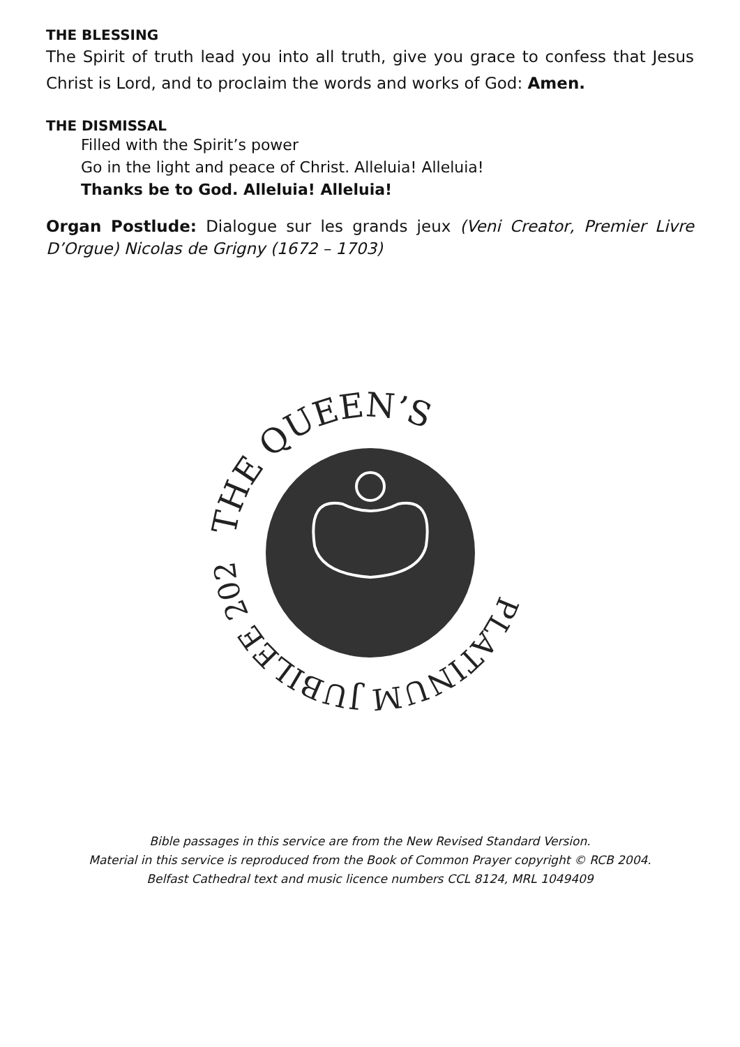THE BLESSING
The Spirit of truth lead you into all truth, give you grace to confess that Jesus Christ is Lord, and to proclaim the words and works of God: Amen.
THE DISMISSAL
Filled with the Spirit’s power
Go in the light and peace of Christ. Alleluia! Alleluia!
Thanks be to God. Alleluia! Alleluia!
Organ Postlude: Dialogue sur les grands jeux (Veni Creator, Premier Livre D’Orgue) Nicolas de Grigny (1672 – 1703)
THE QUEEN’S
PLATINUM JUBILEE 2022
Bible passages in this service are from the New Revised Standard Version.
Material in this service is reproduced from the Book of Common Prayer copyright © RCB 2004.
Belfast Cathedral text and music licence numbers CCL 8124, MRL 1049409